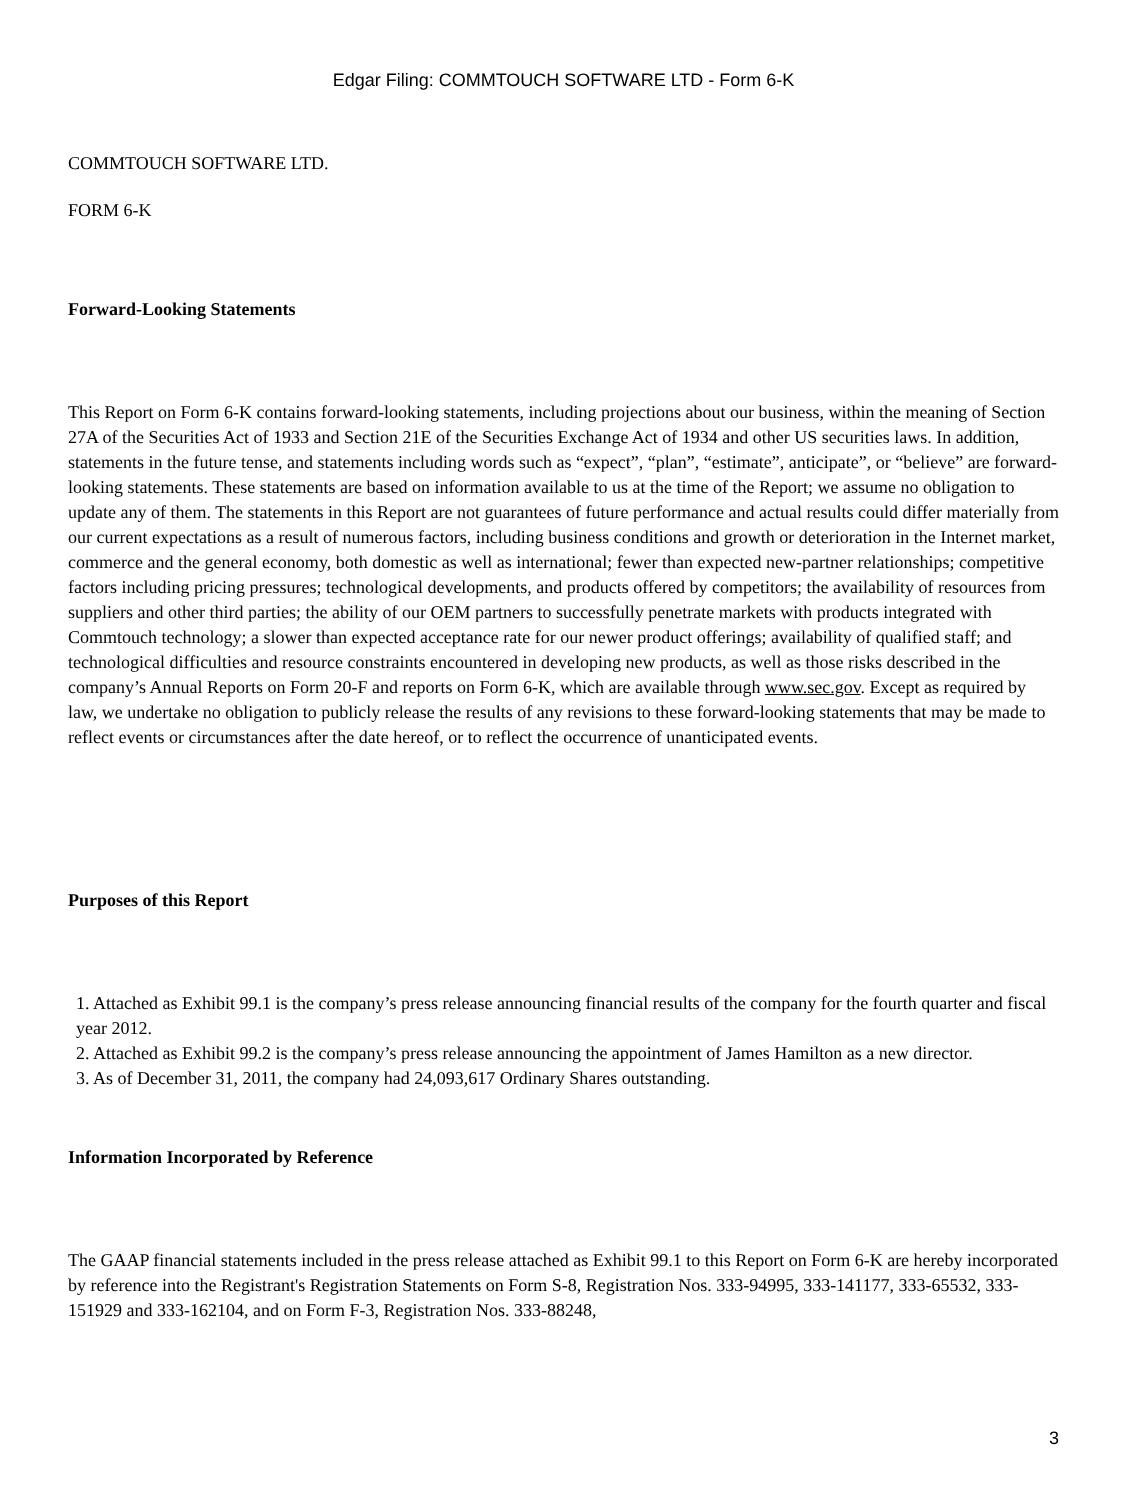Edgar Filing: COMMTOUCH SOFTWARE LTD - Form 6-K
COMMTOUCH SOFTWARE LTD.
FORM 6-K
Forward-Looking Statements
This Report on Form 6-K contains forward-looking statements, including projections about our business, within the meaning of Section 27A of the Securities Act of 1933 and Section 21E of the Securities Exchange Act of 1934 and other US securities laws. In addition, statements in the future tense, and statements including words such as “expect”, “plan”, “estimate”, anticipate”, or “believe” are forward-looking statements. These statements are based on information available to us at the time of the Report; we assume no obligation to update any of them. The statements in this Report are not guarantees of future performance and actual results could differ materially from our current expectations as a result of numerous factors, including business conditions and growth or deterioration in the Internet market, commerce and the general economy, both domestic as well as international; fewer than expected new-partner relationships; competitive factors including pricing pressures; technological developments, and products offered by competitors; the availability of resources from suppliers and other third parties; the ability of our OEM partners to successfully penetrate markets with products integrated with Commtouch technology; a slower than expected acceptance rate for our newer product offerings; availability of qualified staff; and technological difficulties and resource constraints encountered in developing new products, as well as those risks described in the company’s Annual Reports on Form 20-F and reports on Form 6-K, which are available through www.sec.gov. Except as required by law, we undertake no obligation to publicly release the results of any revisions to these forward-looking statements that may be made to reflect events or circumstances after the date hereof, or to reflect the occurrence of unanticipated events.
Purposes of this Report
1. Attached as Exhibit 99.1 is the company’s press release announcing financial results of the company for the fourth quarter and fiscal year 2012.
2. Attached as Exhibit 99.2 is the company’s press release announcing the appointment of James Hamilton as a new director.
3. As of December 31, 2011, the company had 24,093,617 Ordinary Shares outstanding.
Information Incorporated by Reference
The GAAP financial statements included in the press release attached as Exhibit 99.1 to this Report on Form 6-K are hereby incorporated by reference into the Registrant's Registration Statements on Form S-8, Registration Nos. 333-94995, 333-141177, 333-65532, 333-151929 and 333-162104, and on Form F-3, Registration Nos. 333-88248,
3